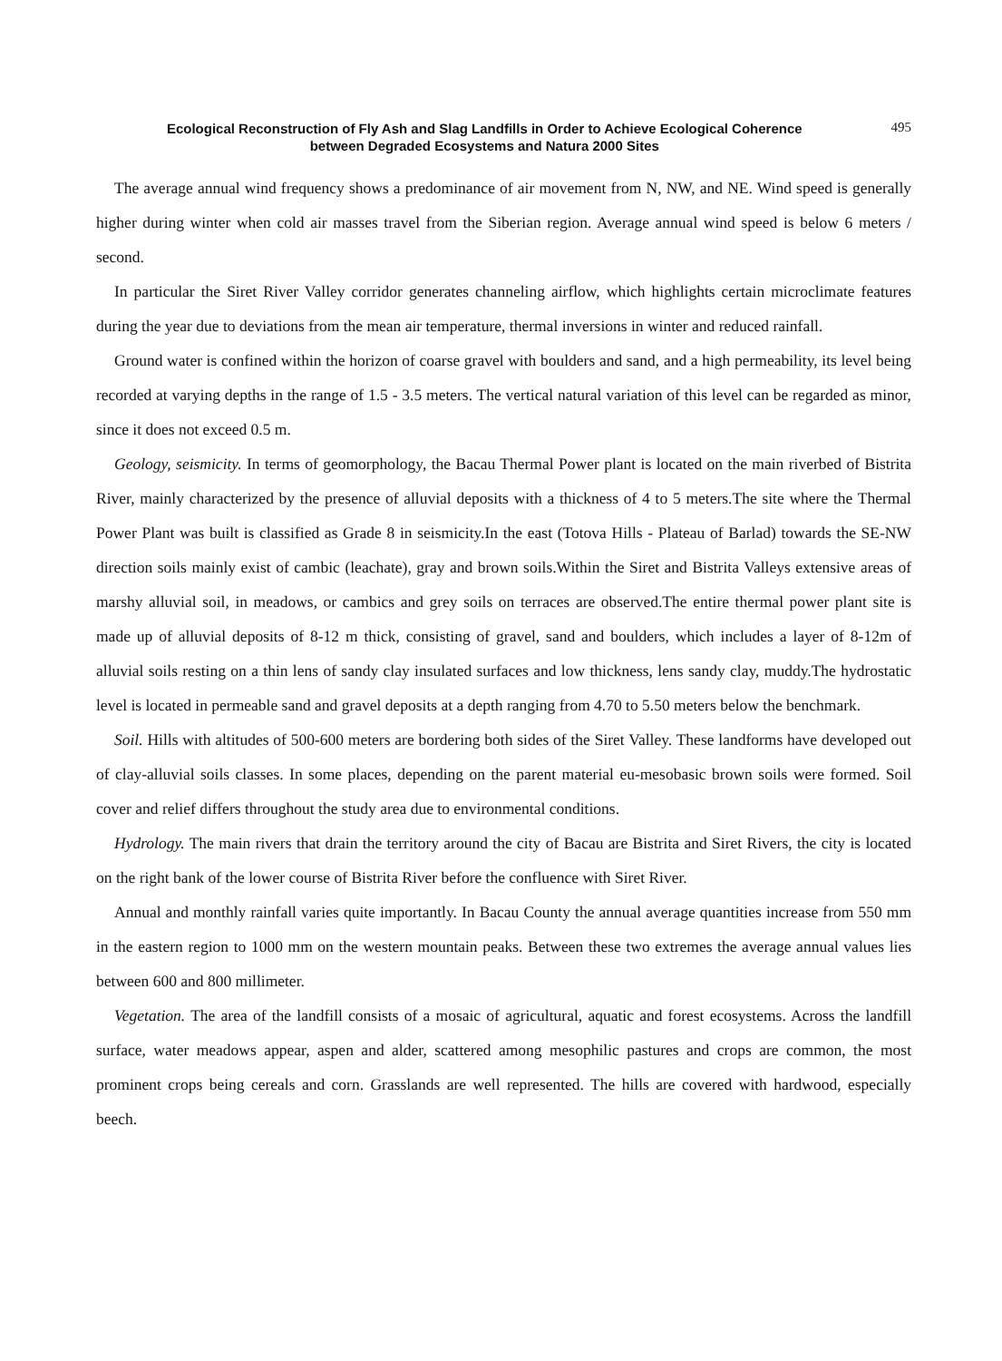Ecological Reconstruction of Fly Ash and Slag Landfills in Order to Achieve Ecological Coherence
between Degraded Ecosystems and Natura 2000 Sites
495
The average annual wind frequency shows a predominance of air movement from N, NW, and NE. Wind speed is generally higher during winter when cold air masses travel from the Siberian region. Average annual wind speed is below 6 meters / second.
In particular the Siret River Valley corridor generates channeling airflow, which highlights certain microclimate features during the year due to deviations from the mean air temperature, thermal inversions in winter and reduced rainfall.
Ground water is confined within the horizon of coarse gravel with boulders and sand, and a high permeability, its level being recorded at varying depths in the range of 1.5 - 3.5 meters. The vertical natural variation of this level can be regarded as minor, since it does not exceed 0.5 m.
Geology, seismicity. In terms of geomorphology, the Bacau Thermal Power plant is located on the main riverbed of Bistrita River, mainly characterized by the presence of alluvial deposits with a thickness of 4 to 5 meters.The site where the Thermal Power Plant was built is classified as Grade 8 in seismicity.In the east (Totova Hills - Plateau of Barlad) towards the SE-NW direction soils mainly exist of cambic (leachate), gray and brown soils.Within the Siret and Bistrita Valleys extensive areas of marshy alluvial soil, in meadows, or cambics and grey soils on terraces are observed.The entire thermal power plant site is made up of alluvial deposits of 8-12 m thick, consisting of gravel, sand and boulders, which includes a layer of 8-12m of alluvial soils resting on a thin lens of sandy clay insulated surfaces and low thickness, lens sandy clay, muddy.The hydrostatic level is located in permeable sand and gravel deposits at a depth ranging from 4.70 to 5.50 meters below the benchmark.
Soil. Hills with altitudes of 500-600 meters are bordering both sides of the Siret Valley. These landforms have developed out of clay-alluvial soils classes. In some places, depending on the parent material eu-mesobasic brown soils were formed. Soil cover and relief differs throughout the study area due to environmental conditions.
Hydrology. The main rivers that drain the territory around the city of Bacau are Bistrita and Siret Rivers, the city is located on the right bank of the lower course of Bistrita River before the confluence with Siret River.
Annual and monthly rainfall varies quite importantly. In Bacau County the annual average quantities increase from 550 mm in the eastern region to 1000 mm on the western mountain peaks. Between these two extremes the average annual values lies between 600 and 800 millimeter.
Vegetation. The area of the landfill consists of a mosaic of agricultural, aquatic and forest ecosystems. Across the landfill surface, water meadows appear, aspen and alder, scattered among mesophilic pastures and crops are common, the most prominent crops being cereals and corn. Grasslands are well represented. The hills are covered with hardwood, especially beech.